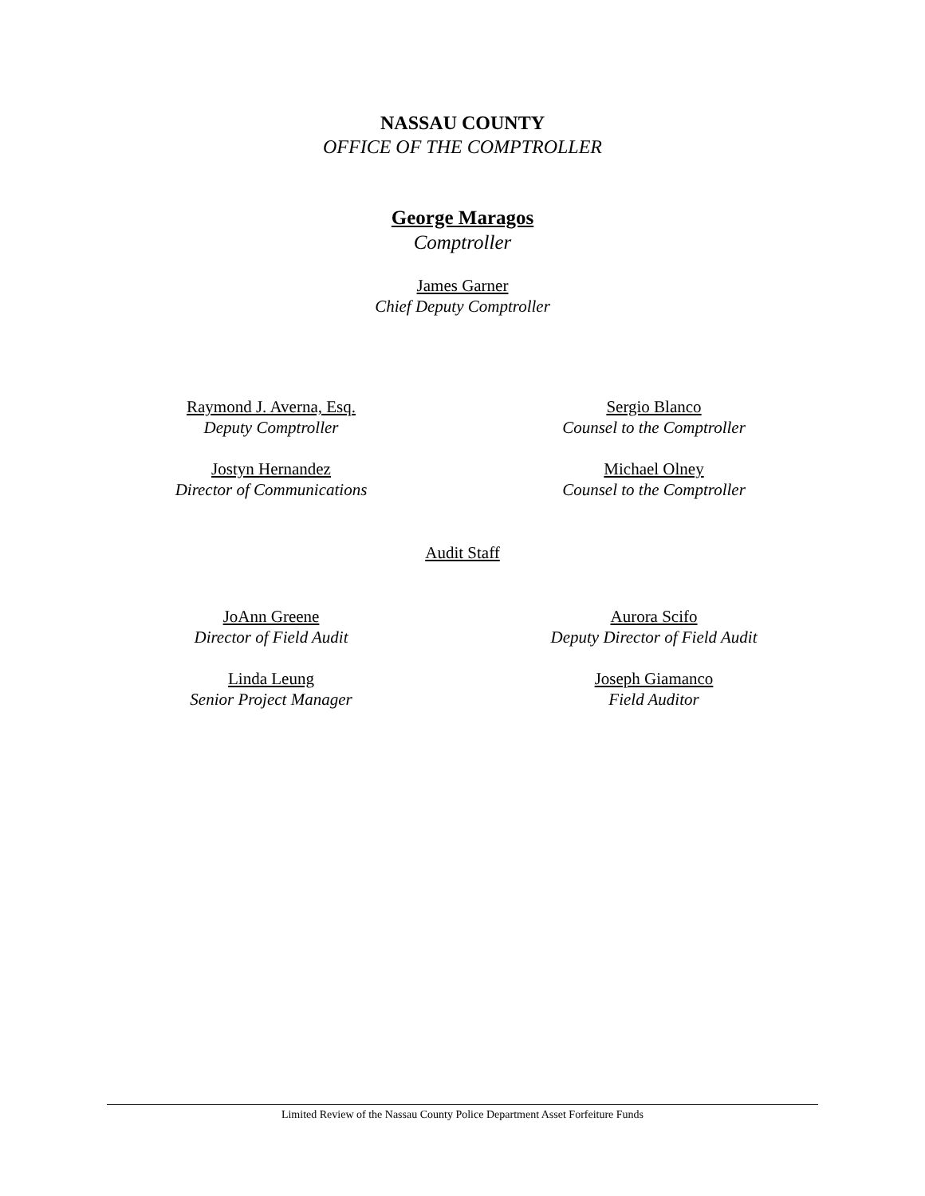NASSAU COUNTY
OFFICE OF THE COMPTROLLER
George Maragos
Comptroller
James Garner
Chief Deputy Comptroller
Raymond J. Averna, Esq.
Deputy Comptroller
Jostyn Hernandez
Director of Communications
Sergio Blanco
Counsel to the Comptroller
Michael Olney
Counsel to the Comptroller
Audit Staff
JoAnn Greene
Director of Field Audit
Linda Leung
Senior Project Manager
Aurora Scifo
Deputy Director of Field Audit
Joseph Giamanco
Field Auditor
Limited Review of the Nassau County Police Department Asset Forfeiture Funds